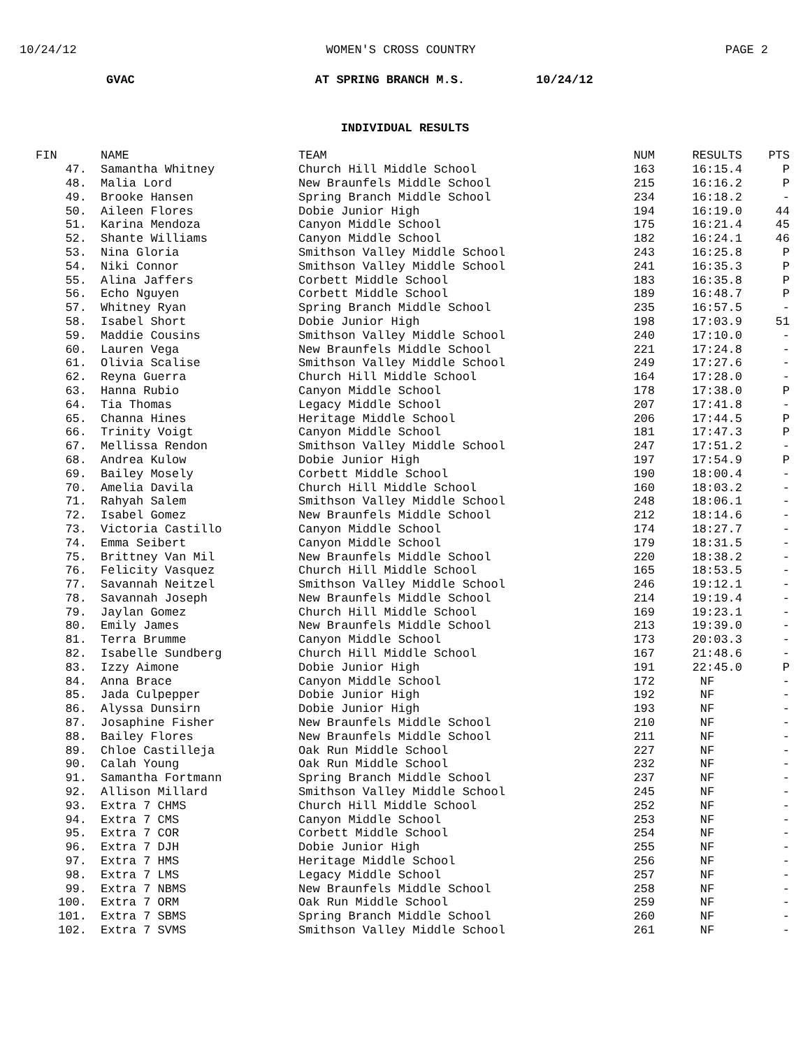10/24/12 WOMEN'S CROSS COUNTRY PAGE 2
GVAC AT SPRING BRANCH M.S. 10/24/12
INDIVIDUAL RESULTS
| FIN | NAME | TEAM | NUM | RESULTS | PTS |
| --- | --- | --- | --- | --- | --- |
| 47. | Samantha Whitney | Church Hill Middle School | 163 | 16:15.4 | P |
| 48. | Malia Lord | New Braunfels Middle School | 215 | 16:16.2 | P |
| 49. | Brooke Hansen | Spring Branch Middle School | 234 | 16:18.2 | - |
| 50. | Aileen Flores | Dobie Junior High | 194 | 16:19.0 | 44 |
| 51. | Karina Mendoza | Canyon Middle School | 175 | 16:21.4 | 45 |
| 52. | Shante Williams | Canyon Middle School | 182 | 16:24.1 | 46 |
| 53. | Nina Gloria | Smithson Valley Middle School | 243 | 16:25.8 | P |
| 54. | Niki Connor | Smithson Valley Middle School | 241 | 16:35.3 | P |
| 55. | Alina Jaffers | Corbett Middle School | 183 | 16:35.8 | P |
| 56. | Echo Nguyen | Corbett Middle School | 189 | 16:48.7 | P |
| 57. | Whitney Ryan | Spring Branch Middle School | 235 | 16:57.5 | - |
| 58. | Isabel Short | Dobie Junior High | 198 | 17:03.9 | 51 |
| 59. | Maddie Cousins | Smithson Valley Middle School | 240 | 17:10.0 | - |
| 60. | Lauren Vega | New Braunfels Middle School | 221 | 17:24.8 | - |
| 61. | Olivia Scalise | Smithson Valley Middle School | 249 | 17:27.6 | - |
| 62. | Reyna Guerra | Church Hill Middle School | 164 | 17:28.0 | - |
| 63. | Hanna Rubio | Canyon Middle School | 178 | 17:38.0 | P |
| 64. | Tia Thomas | Legacy Middle School | 207 | 17:41.8 | - |
| 65. | Channa Hines | Heritage Middle School | 206 | 17:44.5 | P |
| 66. | Trinity Voigt | Canyon Middle School | 181 | 17:47.3 | P |
| 67. | Mellissa Rendon | Smithson Valley Middle School | 247 | 17:51.2 | - |
| 68. | Andrea Kulow | Dobie Junior High | 197 | 17:54.9 | P |
| 69. | Bailey Mosely | Corbett Middle School | 190 | 18:00.4 | - |
| 70. | Amelia Davila | Church Hill Middle School | 160 | 18:03.2 | - |
| 71. | Rahyah Salem | Smithson Valley Middle School | 248 | 18:06.1 | - |
| 72. | Isabel Gomez | New Braunfels Middle School | 212 | 18:14.6 | - |
| 73. | Victoria Castillo | Canyon Middle School | 174 | 18:27.7 | - |
| 74. | Emma Seibert | Canyon Middle School | 179 | 18:31.5 | - |
| 75. | Brittney Van Mil | New Braunfels Middle School | 220 | 18:38.2 | - |
| 76. | Felicity Vasquez | Church Hill Middle School | 165 | 18:53.5 | - |
| 77. | Savannah Neitzel | Smithson Valley Middle School | 246 | 19:12.1 | - |
| 78. | Savannah Joseph | New Braunfels Middle School | 214 | 19:19.4 | - |
| 79. | Jaylan Gomez | Church Hill Middle School | 169 | 19:23.1 | - |
| 80. | Emily James | New Braunfels Middle School | 213 | 19:39.0 | - |
| 81. | Terra Brumme | Canyon Middle School | 173 | 20:03.3 | - |
| 82. | Isabelle Sundberg | Church Hill Middle School | 167 | 21:48.6 | - |
| 83. | Izzy Aimone | Dobie Junior High | 191 | 22:45.0 | P |
| 84. | Anna Brace | Canyon Middle School | 172 | NF | - |
| 85. | Jada Culpepper | Dobie Junior High | 192 | NF | - |
| 86. | Alyssa Dunsirn | Dobie Junior High | 193 | NF | - |
| 87. | Josaphine Fisher | New Braunfels Middle School | 210 | NF | - |
| 88. | Bailey Flores | New Braunfels Middle School | 211 | NF | - |
| 89. | Chloe Castilleja | Oak Run Middle School | 227 | NF | - |
| 90. | Calah Young | Oak Run Middle School | 232 | NF | - |
| 91. | Samantha Fortmann | Spring Branch Middle School | 237 | NF | - |
| 92. | Allison Millard | Smithson Valley Middle School | 245 | NF | - |
| 93. | Extra 7 CHMS | Church Hill Middle School | 252 | NF | - |
| 94. | Extra 7 CMS | Canyon Middle School | 253 | NF | - |
| 95. | Extra 7 COR | Corbett Middle School | 254 | NF | - |
| 96. | Extra 7 DJH | Dobie Junior High | 255 | NF | - |
| 97. | Extra 7 HMS | Heritage Middle School | 256 | NF | - |
| 98. | Extra 7 LMS | Legacy Middle School | 257 | NF | - |
| 99. | Extra 7 NBMS | New Braunfels Middle School | 258 | NF | - |
| 100. | Extra 7 ORM | Oak Run Middle School | 259 | NF | - |
| 101. | Extra 7 SBMS | Spring Branch Middle School | 260 | NF | - |
| 102. | Extra 7 SVMS | Smithson Valley Middle School | 261 | NF | - |